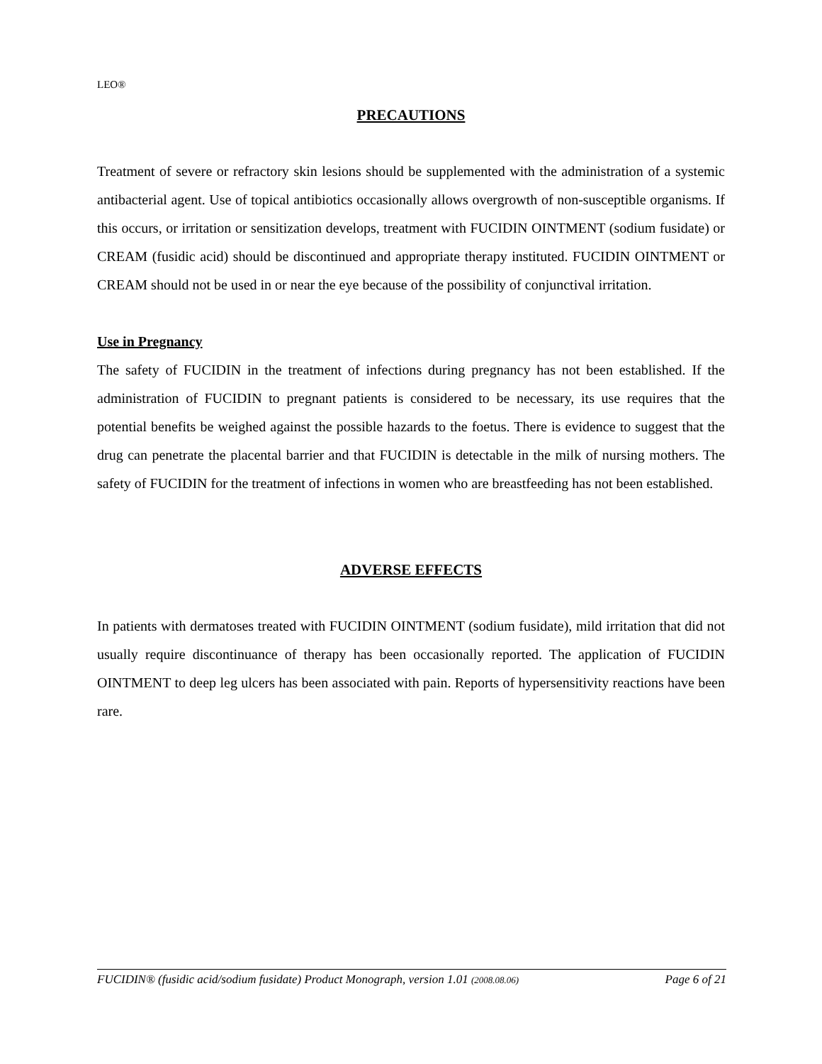LEO®
PRECAUTIONS
Treatment of severe or refractory skin lesions should be supplemented with the administration of a systemic antibacterial agent. Use of topical antibiotics occasionally allows overgrowth of non-susceptible organisms. If this occurs, or irritation or sensitization develops, treatment with FUCIDIN OINTMENT (sodium fusidate) or CREAM (fusidic acid) should be discontinued and appropriate therapy instituted. FUCIDIN OINTMENT or CREAM should not be used in or near the eye because of the possibility of conjunctival irritation.
Use in Pregnancy
The safety of FUCIDIN in the treatment of infections during pregnancy has not been established. If the administration of FUCIDIN to pregnant patients is considered to be necessary, its use requires that the potential benefits be weighed against the possible hazards to the foetus. There is evidence to suggest that the drug can penetrate the placental barrier and that FUCIDIN is detectable in the milk of nursing mothers. The safety of FUCIDIN for the treatment of infections in women who are breastfeeding has not been established.
ADVERSE EFFECTS
In patients with dermatoses treated with FUCIDIN OINTMENT (sodium fusidate), mild irritation that did not usually require discontinuance of therapy has been occasionally reported. The application of FUCIDIN OINTMENT to deep leg ulcers has been associated with pain. Reports of hypersensitivity reactions have been rare.
FUCIDIN® (fusidic acid/sodium fusidate) Product Monograph, version 1.01 (2008.08.06) Page 6 of 21